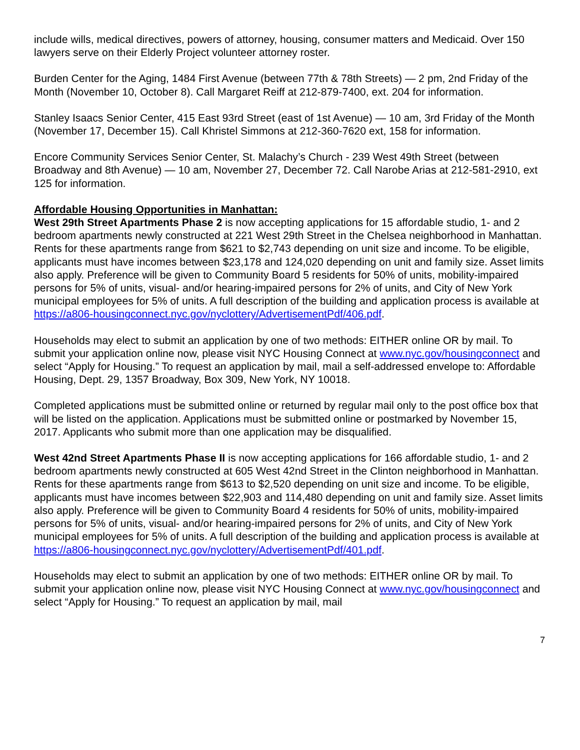include wills, medical directives, powers of attorney, housing, consumer matters and Medicaid. Over 150 lawyers serve on their Elderly Project volunteer attorney roster.
Burden Center for the Aging, 1484 First Avenue (between 77th & 78th Streets) — 2 pm, 2nd Friday of the Month (November 10, October 8). Call Margaret Reiff at 212-879-7400, ext. 204 for information.
Stanley Isaacs Senior Center, 415 East 93rd Street (east of 1st Avenue) — 10 am, 3rd Friday of the Month (November 17, December 15). Call Khristel Simmons at 212-360-7620 ext, 158 for information.
Encore Community Services Senior Center, St. Malachy’s Church - 239 West 49th Street (between Broadway and 8th Avenue) — 10 am, November 27, December 72. Call Narobe Arias at 212-581-2910, ext 125 for information.
Affordable Housing Opportunities in Manhattan:
West 29th Street Apartments Phase 2 is now accepting applications for 15 affordable studio, 1- and 2 bedroom apartments newly constructed at 221 West 29th Street in the Chelsea neighborhood in Manhattan. Rents for these apartments range from $621 to $2,743 depending on unit size and income. To be eligible, applicants must have incomes between $23,178 and 124,020 depending on unit and family size. Asset limits also apply. Preference will be given to Community Board 5 residents for 50% of units, mobility-impaired persons for 5% of units, visual- and/or hearing-impaired persons for 2% of units, and City of New York municipal employees for 5% of units. A full description of the building and application process is available at https://a806-housingconnect.nyc.gov/nyclottery/AdvertisementPdf/406.pdf.
Households may elect to submit an application by one of two methods: EITHER online OR by mail. To submit your application online now, please visit NYC Housing Connect at www.nyc.gov/housingconnect and select “Apply for Housing.” To request an application by mail, mail a self-addressed envelope to: Affordable Housing, Dept. 29, 1357 Broadway, Box 309, New York, NY 10018.
Completed applications must be submitted online or returned by regular mail only to the post office box that will be listed on the application. Applications must be submitted online or postmarked by November 15, 2017. Applicants who submit more than one application may be disqualified.
West 42nd Street Apartments Phase II is now accepting applications for 166 affordable studio, 1- and 2 bedroom apartments newly constructed at 605 West 42nd Street in the Clinton neighborhood in Manhattan. Rents for these apartments range from $613 to $2,520 depending on unit size and income. To be eligible, applicants must have incomes between $22,903 and 114,480 depending on unit and family size. Asset limits also apply. Preference will be given to Community Board 4 residents for 50% of units, mobility-impaired persons for 5% of units, visual- and/or hearing-impaired persons for 2% of units, and City of New York municipal employees for 5% of units. A full description of the building and application process is available at https://a806-housingconnect.nyc.gov/nyclottery/AdvertisementPdf/401.pdf.
Households may elect to submit an application by one of two methods: EITHER online OR by mail. To submit your application online now, please visit NYC Housing Connect at www.nyc.gov/housingconnect and select “Apply for Housing.” To request an application by mail, mail
7